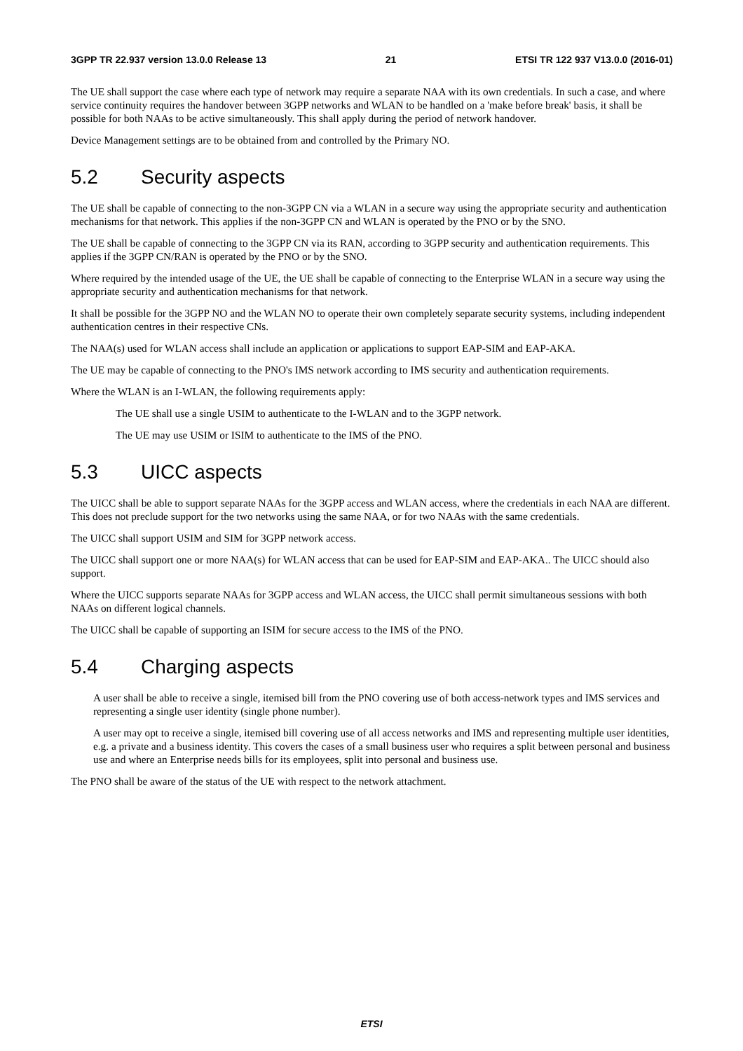3GPP TR 22.937 version 13.0.0 Release 13 21 ETSI TR 122 937 V13.0.0 (2016-01)
The UE shall support the case where each type of network may require a separate NAA with its own credentials. In such a case, and where service continuity requires the handover between 3GPP networks and WLAN to be handled on a 'make before break' basis, it shall be possible for both NAAs to be active simultaneously. This shall apply during the period of network handover.
Device Management settings are to be obtained from and controlled by the Primary NO.
5.2 Security aspects
The UE shall be capable of connecting to the non-3GPP CN via a WLAN in a secure way using the appropriate security and authentication mechanisms for that network. This applies if the non-3GPP CN and WLAN is operated by the PNO or by the SNO.
The UE shall be capable of connecting to the 3GPP CN via its RAN, according to 3GPP security and authentication requirements. This applies if the 3GPP CN/RAN is operated by the PNO or by the SNO.
Where required by the intended usage of the UE, the UE shall be capable of connecting to the Enterprise WLAN in a secure way using the appropriate security and authentication mechanisms for that network.
It shall be possible for the 3GPP NO and the WLAN NO to operate their own completely separate security systems, including independent authentication centres in their respective CNs.
The NAA(s) used for WLAN access shall include an application or applications to support EAP-SIM and EAP-AKA.
The UE may be capable of connecting to the PNO's IMS network according to IMS security and authentication requirements.
Where the WLAN is an I-WLAN, the following requirements apply:
The UE shall use a single USIM to authenticate to the I-WLAN and to the 3GPP network.
The UE may use USIM or ISIM to authenticate to the IMS of the PNO.
5.3 UICC aspects
The UICC shall be able to support separate NAAs for the 3GPP access and WLAN access, where the credentials in each NAA are different. This does not preclude support for the two networks using the same NAA, or for two NAAs with the same credentials.
The UICC shall support USIM and SIM for 3GPP network access.
The UICC shall support one or more NAA(s) for WLAN access that can be used for EAP-SIM and EAP-AKA.. The UICC should also support.
Where the UICC supports separate NAAs for 3GPP access and WLAN access, the UICC shall permit simultaneous sessions with both NAAs on different logical channels.
The UICC shall be capable of supporting an ISIM for secure access to the IMS of the PNO.
5.4 Charging aspects
A user shall be able to receive a single, itemised bill from the PNO covering use of both access-network types and IMS services and representing a single user identity (single phone number).
A user may opt to receive a single, itemised bill covering use of all access networks and IMS and representing multiple user identities, e.g. a private and a business identity. This covers the cases of a small business user who requires a split between personal and business use and where an Enterprise needs bills for its employees, split into personal and business use.
The PNO shall be aware of the status of the UE with respect to the network attachment.
ETSI